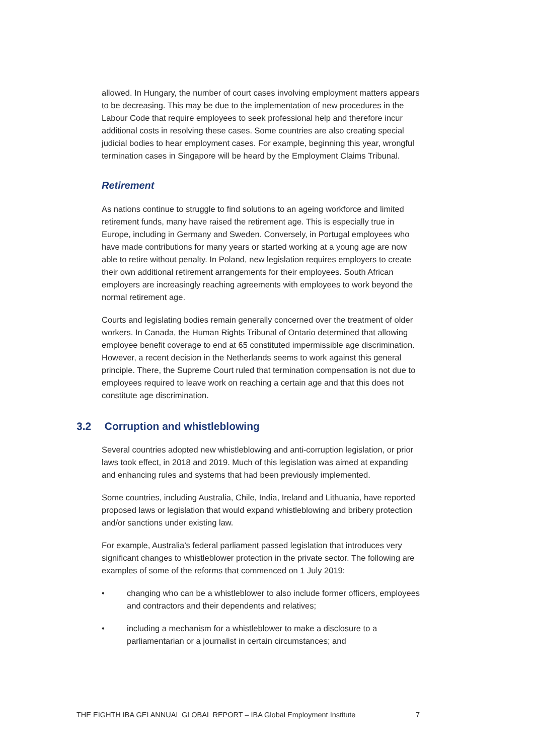allowed. In Hungary, the number of court cases involving employment matters appears to be decreasing. This may be due to the implementation of new procedures in the Labour Code that require employees to seek professional help and therefore incur additional costs in resolving these cases. Some countries are also creating special judicial bodies to hear employment cases. For example, beginning this year, wrongful termination cases in Singapore will be heard by the Employment Claims Tribunal.
Retirement
As nations continue to struggle to find solutions to an ageing workforce and limited retirement funds, many have raised the retirement age. This is especially true in Europe, including in Germany and Sweden. Conversely, in Portugal employees who have made contributions for many years or started working at a young age are now able to retire without penalty. In Poland, new legislation requires employers to create their own additional retirement arrangements for their employees. South African employers are increasingly reaching agreements with employees to work beyond the normal retirement age.
Courts and legislating bodies remain generally concerned over the treatment of older workers. In Canada, the Human Rights Tribunal of Ontario determined that allowing employee benefit coverage to end at 65 constituted impermissible age discrimination. However, a recent decision in the Netherlands seems to work against this general principle. There, the Supreme Court ruled that termination compensation is not due to employees required to leave work on reaching a certain age and that this does not constitute age discrimination.
3.2 Corruption and whistleblowing
Several countries adopted new whistleblowing and anti-corruption legislation, or prior laws took effect, in 2018 and 2019. Much of this legislation was aimed at expanding and enhancing rules and systems that had been previously implemented.
Some countries, including Australia, Chile, India, Ireland and Lithuania, have reported proposed laws or legislation that would expand whistleblowing and bribery protection and/or sanctions under existing law.
For example, Australia’s federal parliament passed legislation that introduces very significant changes to whistleblower protection in the private sector. The following are examples of some of the reforms that commenced on 1 July 2019:
• changing who can be a whistleblower to also include former officers, employees and contractors and their dependents and relatives;
• including a mechanism for a whistleblower to make a disclosure to a parliamentarian or a journalist in certain circumstances; and
THE EIGHTH IBA GEI ANNUAL GLOBAL REPORT – IBA Global Employment Institute 7